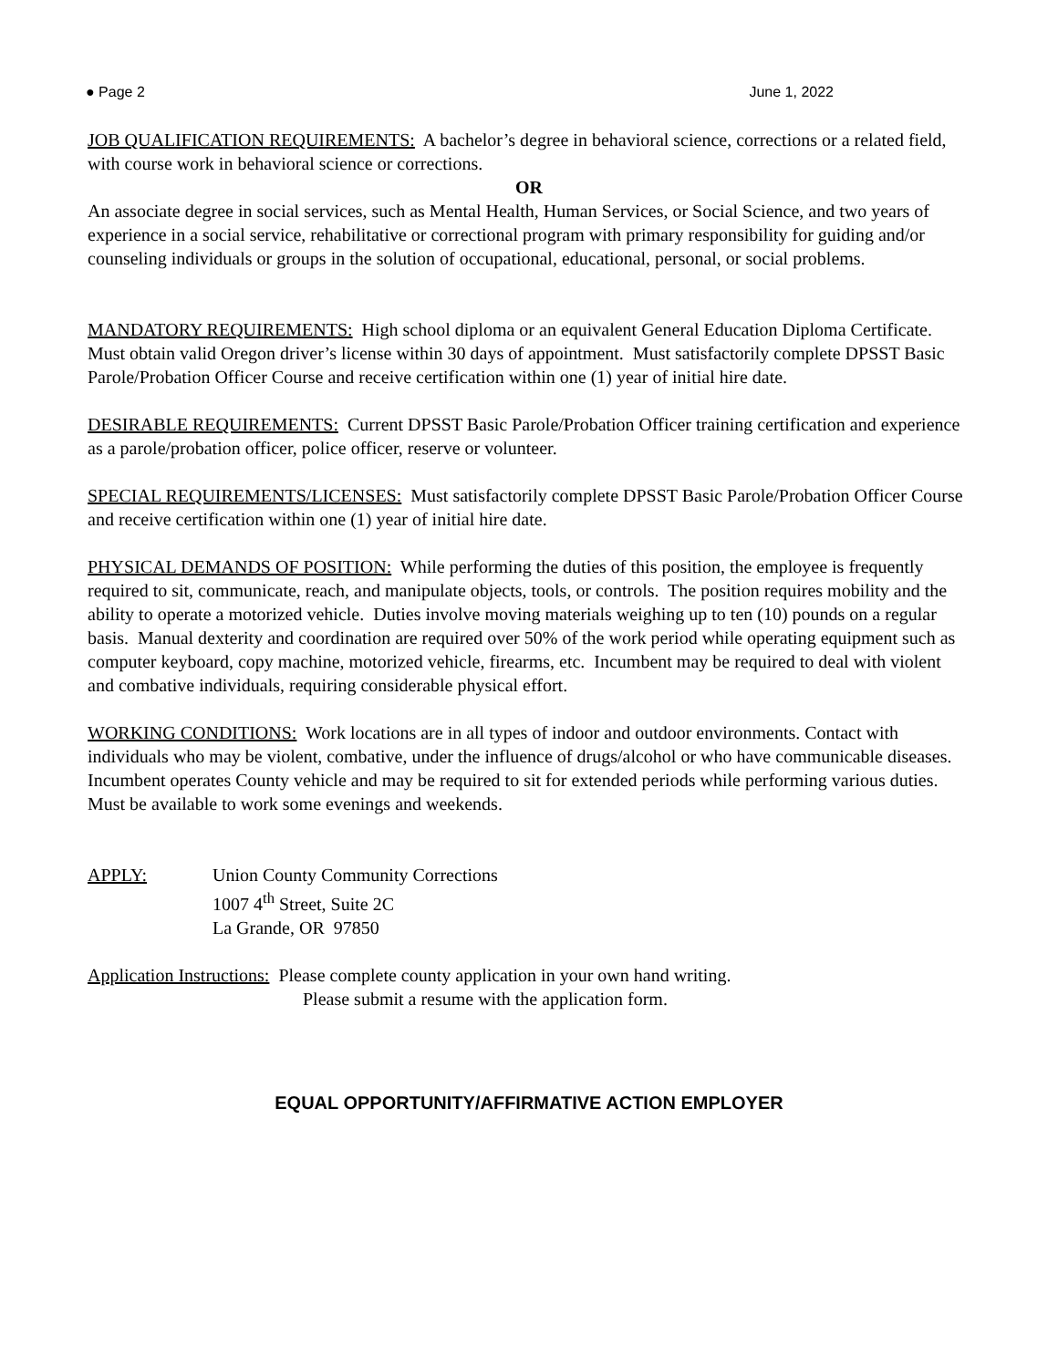● Page 2 June 1, 2022
JOB QUALIFICATION REQUIREMENTS: A bachelor’s degree in behavioral science, corrections or a related field, with course work in behavioral science or corrections.
OR
An associate degree in social services, such as Mental Health, Human Services, or Social Science, and two years of experience in a social service, rehabilitative or correctional program with primary responsibility for guiding and/or counseling individuals or groups in the solution of occupational, educational, personal, or social problems.
MANDATORY REQUIREMENTS: High school diploma or an equivalent General Education Diploma Certificate. Must obtain valid Oregon driver’s license within 30 days of appointment. Must satisfactorily complete DPSST Basic Parole/Probation Officer Course and receive certification within one (1) year of initial hire date.
DESIRABLE REQUIREMENTS: Current DPSST Basic Parole/Probation Officer training certification and experience as a parole/probation officer, police officer, reserve or volunteer.
SPECIAL REQUIREMENTS/LICENSES: Must satisfactorily complete DPSST Basic Parole/Probation Officer Course and receive certification within one (1) year of initial hire date.
PHYSICAL DEMANDS OF POSITION: While performing the duties of this position, the employee is frequently required to sit, communicate, reach, and manipulate objects, tools, or controls. The position requires mobility and the ability to operate a motorized vehicle. Duties involve moving materials weighing up to ten (10) pounds on a regular basis. Manual dexterity and coordination are required over 50% of the work period while operating equipment such as computer keyboard, copy machine, motorized vehicle, firearms, etc. Incumbent may be required to deal with violent and combative individuals, requiring considerable physical effort.
WORKING CONDITIONS: Work locations are in all types of indoor and outdoor environments. Contact with individuals who may be violent, combative, under the influence of drugs/alcohol or who have communicable diseases. Incumbent operates County vehicle and may be required to sit for extended periods while performing various duties. Must be available to work some evenings and weekends.
APPLY: Union County Community Corrections
1007 4<sup>th</sup> Street, Suite 2C
La Grande, OR 97850
Application Instructions: Please complete county application in your own hand writing.
Please submit a resume with the application form.
EQUAL OPPORTUNITY/AFFIRMATIVE ACTION EMPLOYER